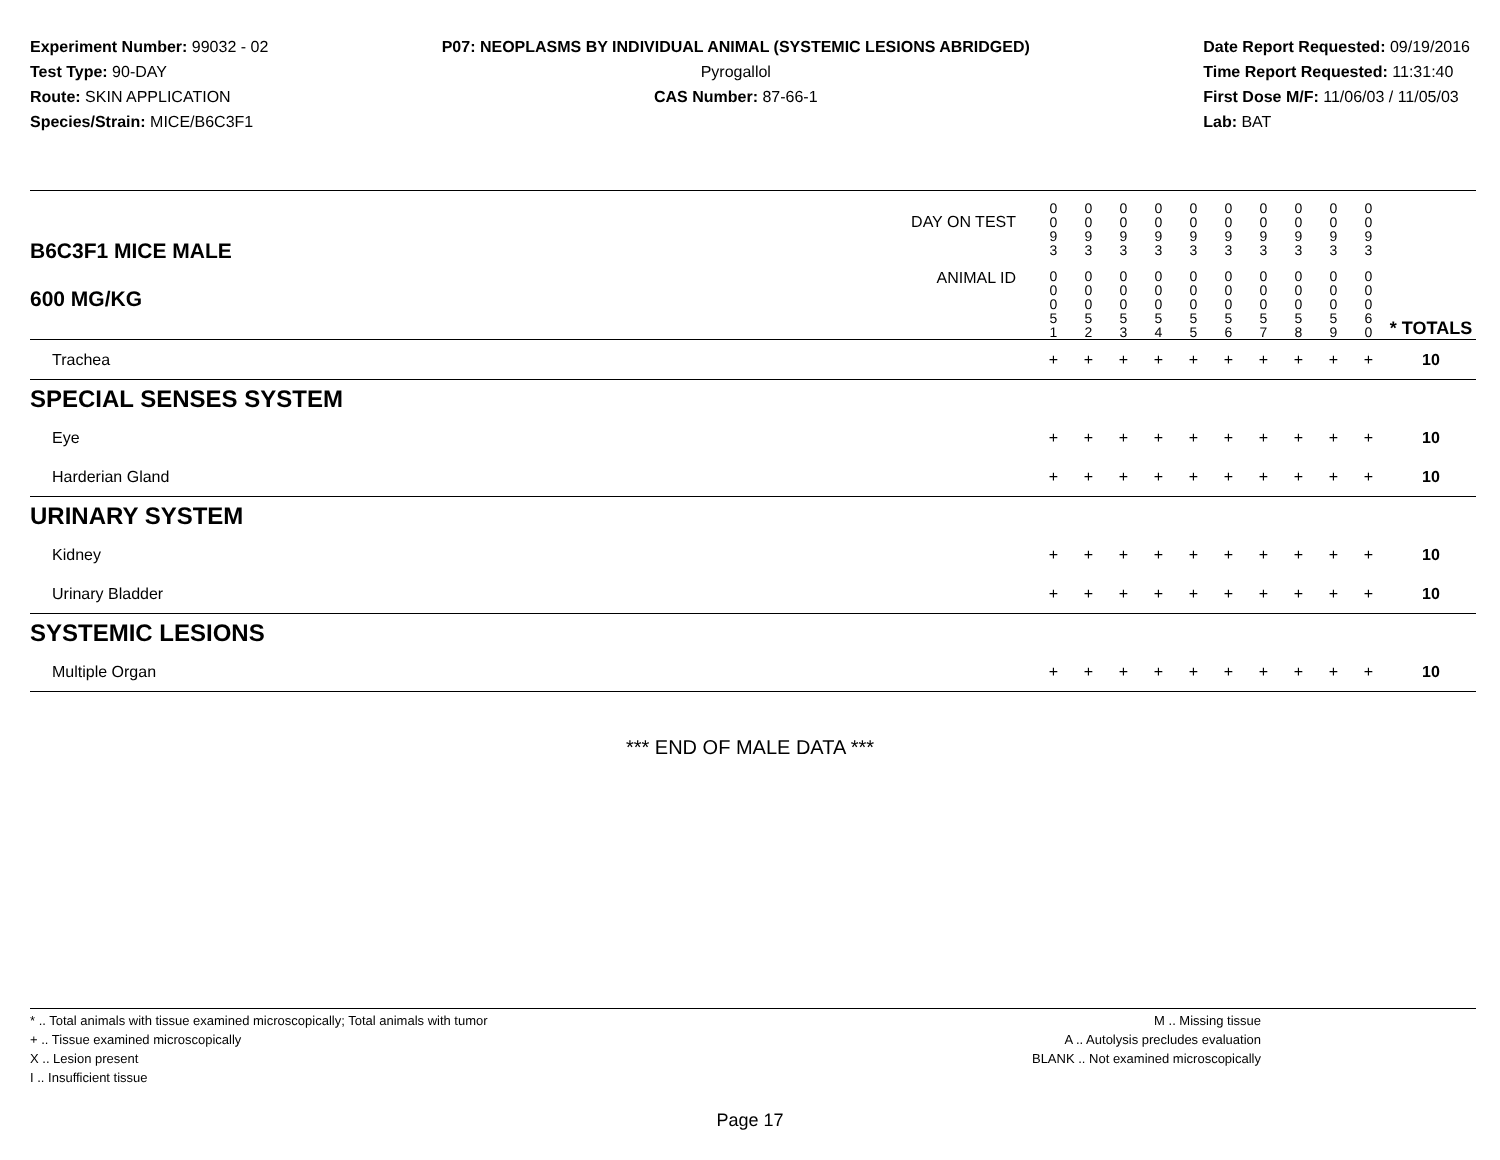Experiment Number: 99032 - 02
Test Type: 90-DAY
Route: SKIN APPLICATION
Species/Strain: MICE/B6C3F1
P07: NEOPLASMS BY INDIVIDUAL ANIMAL (SYSTEMIC LESIONS ABRIDGED)
Pyrogallol
CAS Number: 87-66-1
Date Report Requested: 09/19/2016
Time Report Requested: 11:31:40
First Dose M/F: 11/06/03 / 11/05/03
Lab: BAT
| B6C3F1 MICE MALE 600 MG/KG | DAY ON TEST | 0 0 9 3 | 0 0 9 3 | 0 0 9 3 | 0 0 9 3 | 0 0 9 3 | 0 0 9 3 | 0 0 9 3 | 0 0 9 3 | 0 0 9 3 | 0 0 9 3 | | |
| | ANIMAL ID | 0 0 0 5 1 | 0 0 0 5 2 | 0 0 0 5 3 | 0 0 0 5 4 | 0 0 0 5 5 | 0 0 0 5 6 | 0 0 0 5 7 | 0 0 0 5 8 | 0 0 0 5 9 | 0 0 0 6 0 | | * TOTALS |
| Trachea | | + | + | + | + | + | + | + | + | + | + | | 10 |
| SPECIAL SENSES SYSTEM | | | | | | | | | | | | | |
| Eye | | + | + | + | + | + | + | + | + | + | + | | 10 |
| Harderian Gland | | + | + | + | + | + | + | + | + | + | + | | 10 |
| URINARY SYSTEM | | | | | | | | | | | | | |
| Kidney | | + | + | + | + | + | + | + | + | + | + | | 10 |
| Urinary Bladder | | + | + | + | + | + | + | + | + | + | + | | 10 |
| SYSTEMIC LESIONS | | | | | | | | | | | | | |
| Multiple Organ | | + | + | + | + | + | + | + | + | + | + | | 10 |
*** END OF MALE DATA ***
* .. Total animals with tissue examined microscopically; Total animals with tumor
+ .. Tissue examined microscopically
X .. Lesion present
I .. Insufficient tissue
M .. Missing tissue
A .. Autolysis precludes evaluation
BLANK .. Not examined microscopically
Page 17